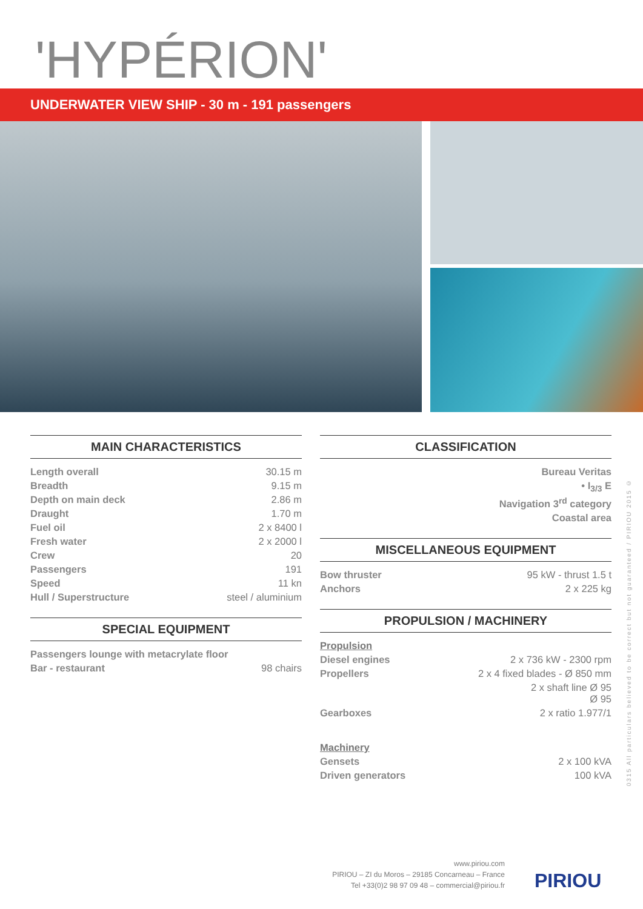'HYPÉRION'
UNDERWATER VIEW SHIP - 30 m - 191 passengers
MAIN CHARACTERISTICS
| Length overall | 30.15 m |
| Breadth | 9.15 m |
| Depth on main deck | 2.86 m |
| Draught | 1.70 m |
| Fuel oil | 2 x 8400 l |
| Fresh water | 2 x 2000 l |
| Crew | 20 |
| Passengers | 191 |
| Speed | 11 kn |
| Hull / Superstructure | steel / aluminium |
SPECIAL EQUIPMENT
| Passengers lounge with metacrylate floor | |
| Bar - restaurant | 98 chairs |
CLASSIFICATION
| Bureau Veritas |
| • I<sub>3/3</sub> E |
| Navigation 3<sup>rd</sup> category |
| Coastal area |
MISCELLANEOUS EQUIPMENT
| Bow thruster | 95 kW - thrust 1.5 t |
| Anchors | 2 x 225 kg |
PROPULSION / MACHINERY
| Propulsion | |
| Diesel engines | 2 x 736 kW - 2300 rpm |
| Propellers | 2 x 4 fixed blades - Ø 850 mm |
| | 2 x shaft line Ø 95 Ø 95 |
| Gearboxes | 2 x ratio 1.977/1 |
| Machinery | |
| Gensets | 2 x 100 kVA |
| Driven generators | 100 kVA |
0315 All particulars believed to be correct but not guaranteed / PIRIOU 2015 ©
www.piriou.com
PIRIOU – ZI du Moros – 29185 Concarneau – France
Tel +33(0)2 98 97 09 48 – commercial@piriou.fr
PIRIOU